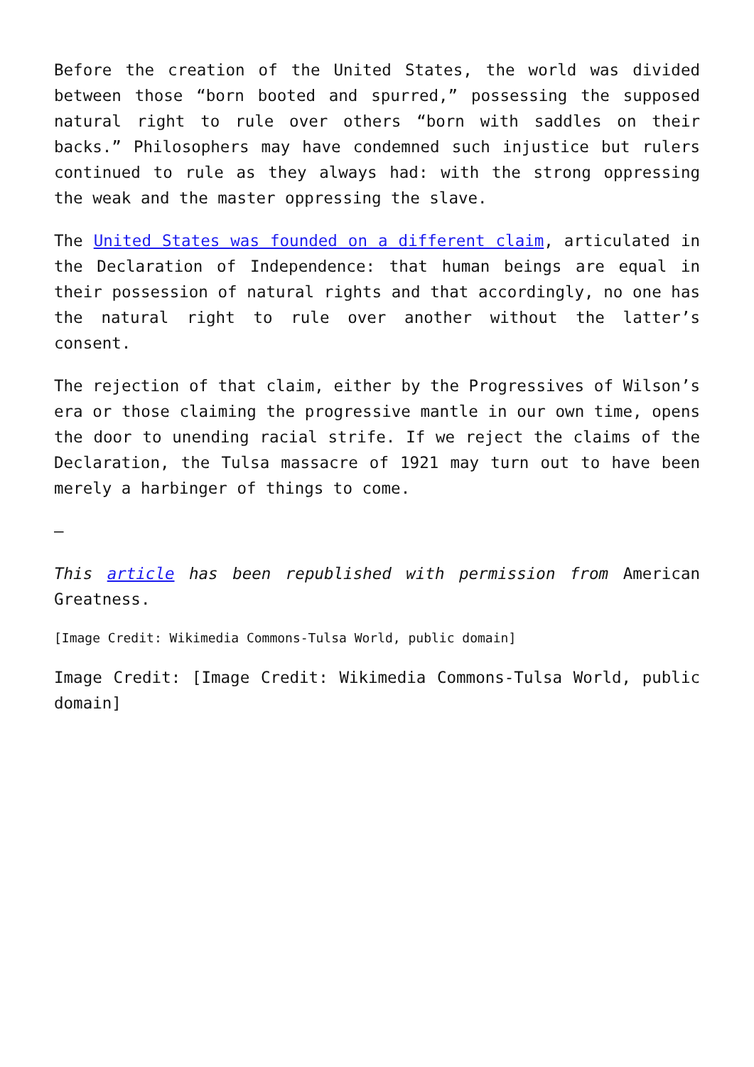Before the creation of the United States, the world was divided between those “born booted and spurred,” possessing the supposed natural right to rule over others “born with saddles on their backs.” Philosophers may have condemned such injustice but rulers continued to rule as they always had: with the strong oppressing the weak and the master oppressing the slave.
The United States was founded on a different claim, articulated in the Declaration of Independence: that human beings are equal in their possession of natural rights and that accordingly, no one has the natural right to rule over another without the latter’s consent.
The rejection of that claim, either by the Progressives of Wilson’s era or those claiming the progressive mantle in our own time, opens the door to unending racial strife. If we reject the claims of the Declaration, the Tulsa massacre of 1921 may turn out to have been merely a harbinger of things to come.
—
This article has been republished with permission from American Greatness.
[Image Credit: Wikimedia Commons-Tulsa World, public domain]
Image Credit: [Image Credit: Wikimedia Commons-Tulsa World, public domain]